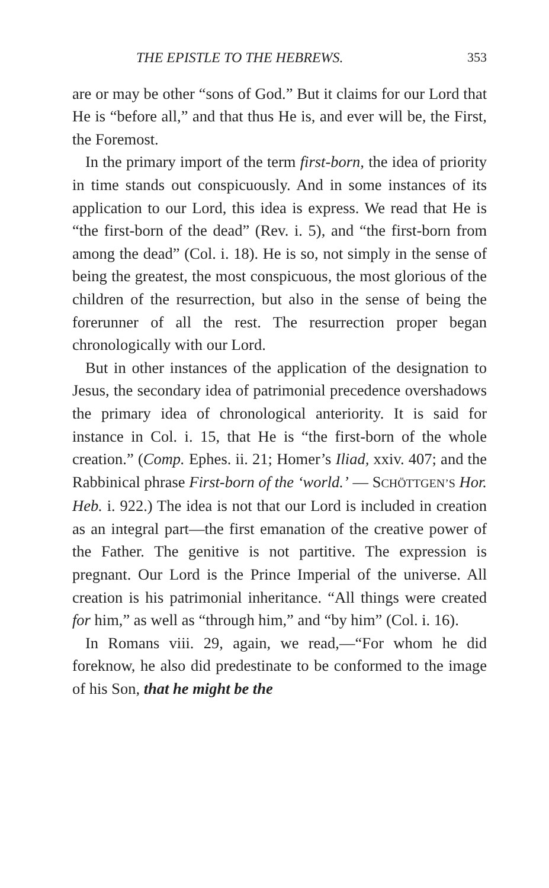THE EPISTLE TO THE HEBREWS. 353
are or may be other “sons of God.” But it claims for our Lord that He is “before all,” and that thus He is, and ever will be, the First, the Foremost.
In the primary import of the term first-born, the idea of priority in time stands out conspicuously. And in some instances of its application to our Lord, this idea is express. We read that He is “the first-born of the dead” (Rev. i. 5), and “the first-born from among the dead” (Col. i. 18). He is so, not simply in the sense of being the greatest, the most conspicuous, the most glorious of the children of the resurrection, but also in the sense of being the forerunner of all the rest. The resurrection proper began chronologically with our Lord.
But in other instances of the application of the designation to Jesus, the secondary idea of patrimonial precedence overshadows the primary idea of chronological anteriority. It is said for instance in Col. i. 15, that He is “the first-born of the whole creation.” (Comp. Ephes. ii. 21; Homer’s Iliad, xxiv. 407; and the Rabbinical phrase First-born of the ‘world.’ — SCHÖTTGEN’S Hor. Heb. i. 922.) The idea is not that our Lord is included in creation as an integral part—the first emanation of the creative power of the Father. The genitive is not partitive. The expression is pregnant. Our Lord is the Prince Imperial of the universe. All creation is his patrimonial inheritance. “All things were created for him,” as well as “through him,” and “by him” (Col. i. 16).
In Romans viii. 29, again, we read,—“For whom he did foreknow, he also did predestinate to be conformed to the image of his Son, that he might be the